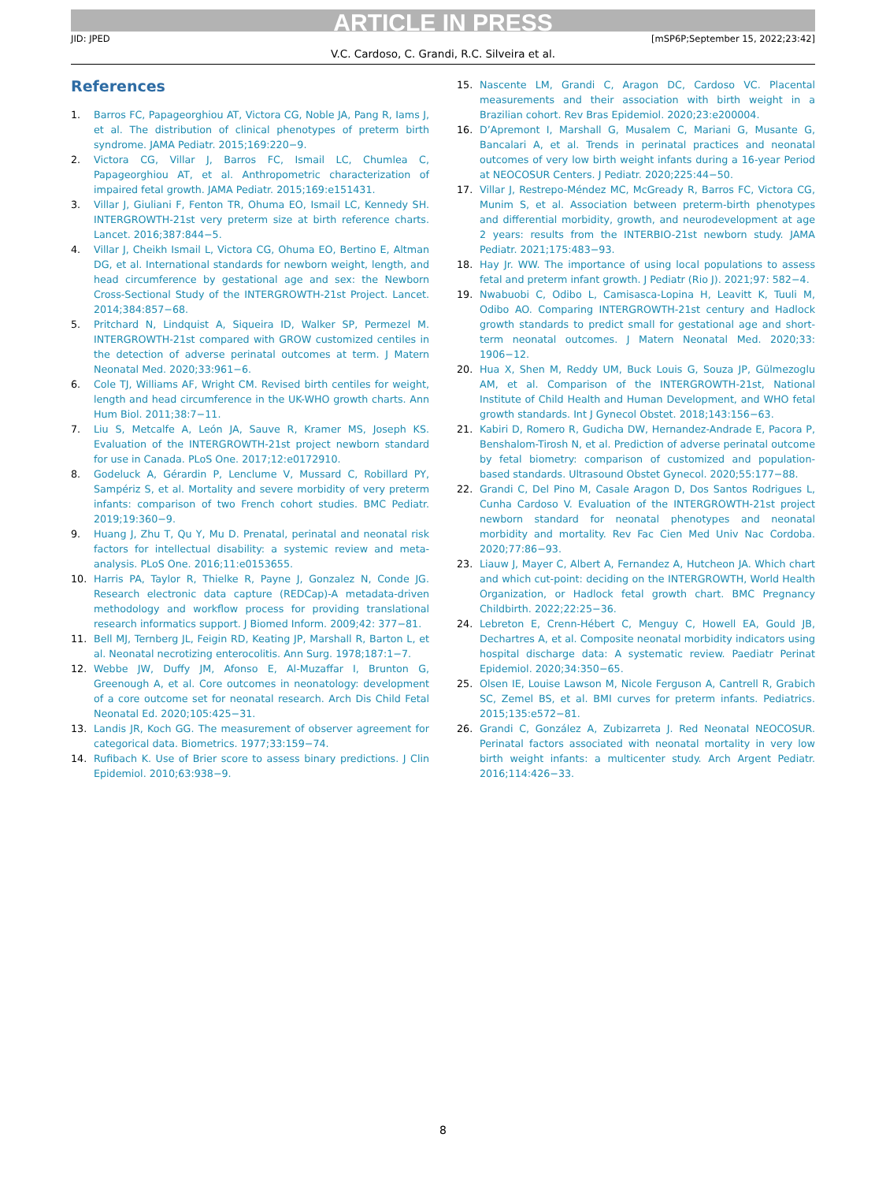ARTICLE IN PRESS
JID: JPED [mSP6P;September 15, 2022;23:42]
V.C. Cardoso, C. Grandi, R.C. Silveira et al.
References
1. Barros FC, Papageorghiou AT, Victora CG, Noble JA, Pang R, Iams J, et al. The distribution of clinical phenotypes of preterm birth syndrome. JAMA Pediatr. 2015;169:220−9.
2. Victora CG, Villar J, Barros FC, Ismail LC, Chumlea C, Papageorghiou AT, et al. Anthropometric characterization of impaired fetal growth. JAMA Pediatr. 2015;169:e151431.
3. Villar J, Giuliani F, Fenton TR, Ohuma EO, Ismail LC, Kennedy SH. INTERGROWTH-21st very preterm size at birth reference charts. Lancet. 2016;387:844−5.
4. Villar J, Cheikh Ismail L, Victora CG, Ohuma EO, Bertino E, Altman DG, et al. International standards for newborn weight, length, and head circumference by gestational age and sex: the Newborn Cross-Sectional Study of the INTERGROWTH-21st Project. Lancet. 2014;384:857−68.
5. Pritchard N, Lindquist A, Siqueira ID, Walker SP, Permezel M. INTERGROWTH-21st compared with GROW customized centiles in the detection of adverse perinatal outcomes at term. J Matern Neonatal Med. 2020;33:961−6.
6. Cole TJ, Williams AF, Wright CM. Revised birth centiles for weight, length and head circumference in the UK-WHO growth charts. Ann Hum Biol. 2011;38:7−11.
7. Liu S, Metcalfe A, León JA, Sauve R, Kramer MS, Joseph KS. Evaluation of the INTERGROWTH-21st project newborn standard for use in Canada. PLoS One. 2017;12:e0172910.
8. Godeluck A, Gérardin P, Lenclume V, Mussard C, Robillard PY, Sampériz S, et al. Mortality and severe morbidity of very preterm infants: comparison of two French cohort studies. BMC Pediatr. 2019;19:360−9.
9. Huang J, Zhu T, Qu Y, Mu D. Prenatal, perinatal and neonatal risk factors for intellectual disability: a systemic review and meta-analysis. PLoS One. 2016;11:e0153655.
10. Harris PA, Taylor R, Thielke R, Payne J, Gonzalez N, Conde JG. Research electronic data capture (REDCap)-A metadata-driven methodology and workflow process for providing translational research informatics support. J Biomed Inform. 2009;42: 377−81.
11. Bell MJ, Ternberg JL, Feigin RD, Keating JP, Marshall R, Barton L, et al. Neonatal necrotizing enterocolitis. Ann Surg. 1978;187:1−7.
12. Webbe JW, Duffy JM, Afonso E, Al-Muzaffar I, Brunton G, Greenough A, et al. Core outcomes in neonatology: development of a core outcome set for neonatal research. Arch Dis Child Fetal Neonatal Ed. 2020;105:425−31.
13. Landis JR, Koch GG. The measurement of observer agreement for categorical data. Biometrics. 1977;33:159−74.
14. Rufibach K. Use of Brier score to assess binary predictions. J Clin Epidemiol. 2010;63:938−9.
15. Nascente LM, Grandi C, Aragon DC, Cardoso VC. Placental measurements and their association with birth weight in a Brazilian cohort. Rev Bras Epidemiol. 2020;23:e200004.
16. D’Apremont I, Marshall G, Musalem C, Mariani G, Musante G, Bancalari A, et al. Trends in perinatal practices and neonatal outcomes of very low birth weight infants during a 16-year Period at NEOCOSUR Centers. J Pediatr. 2020;225:44−50.
17. Villar J, Restrepo-Méndez MC, McGready R, Barros FC, Victora CG, Munim S, et al. Association between preterm-birth phenotypes and differential morbidity, growth, and neurodevelopment at age 2 years: results from the INTERBIO-21st newborn study. JAMA Pediatr. 2021;175:483−93.
18. Hay Jr. WW. The importance of using local populations to assess fetal and preterm infant growth. J Pediatr (Rio J). 2021;97: 582−4.
19. Nwabuobi C, Odibo L, Camisasca-Lopina H, Leavitt K, Tuuli M, Odibo AO. Comparing INTERGROWTH-21st century and Hadlock growth standards to predict small for gestational age and short-term neonatal outcomes. J Matern Neonatal Med. 2020;33: 1906−12.
20. Hua X, Shen M, Reddy UM, Buck Louis G, Souza JP, Gülmezoglu AM, et al. Comparison of the INTERGROWTH-21st, National Institute of Child Health and Human Development, and WHO fetal growth standards. Int J Gynecol Obstet. 2018;143:156−63.
21. Kabiri D, Romero R, Gudicha DW, Hernandez-Andrade E, Pacora P, Benshalom-Tirosh N, et al. Prediction of adverse perinatal outcome by fetal biometry: comparison of customized and population-based standards. Ultrasound Obstet Gynecol. 2020;55:177−88.
22. Grandi C, Del Pino M, Casale Aragon D, Dos Santos Rodrigues L, Cunha Cardoso V. Evaluation of the INTERGROWTH-21st project newborn standard for neonatal phenotypes and neonatal morbidity and mortality. Rev Fac Cien Med Univ Nac Cordoba. 2020;77:86−93.
23. Liauw J, Mayer C, Albert A, Fernandez A, Hutcheon JA. Which chart and which cut-point: deciding on the INTERGROWTH, World Health Organization, or Hadlock fetal growth chart. BMC Pregnancy Childbirth. 2022;22:25−36.
24. Lebreton E, Crenn-Hébert C, Menguy C, Howell EA, Gould JB, Dechartres A, et al. Composite neonatal morbidity indicators using hospital discharge data: A systematic review. Paediatr Perinat Epidemiol. 2020;34:350−65.
25. Olsen IE, Louise Lawson M, Nicole Ferguson A, Cantrell R, Grabich SC, Zemel BS, et al. BMI curves for preterm infants. Pediatrics. 2015;135:e572−81.
26. Grandi C, González A, Zubizarreta J. Red Neonatal NEOCOSUR. Perinatal factors associated with neonatal mortality in very low birth weight infants: a multicenter study. Arch Argent Pediatr. 2016;114:426−33.
8